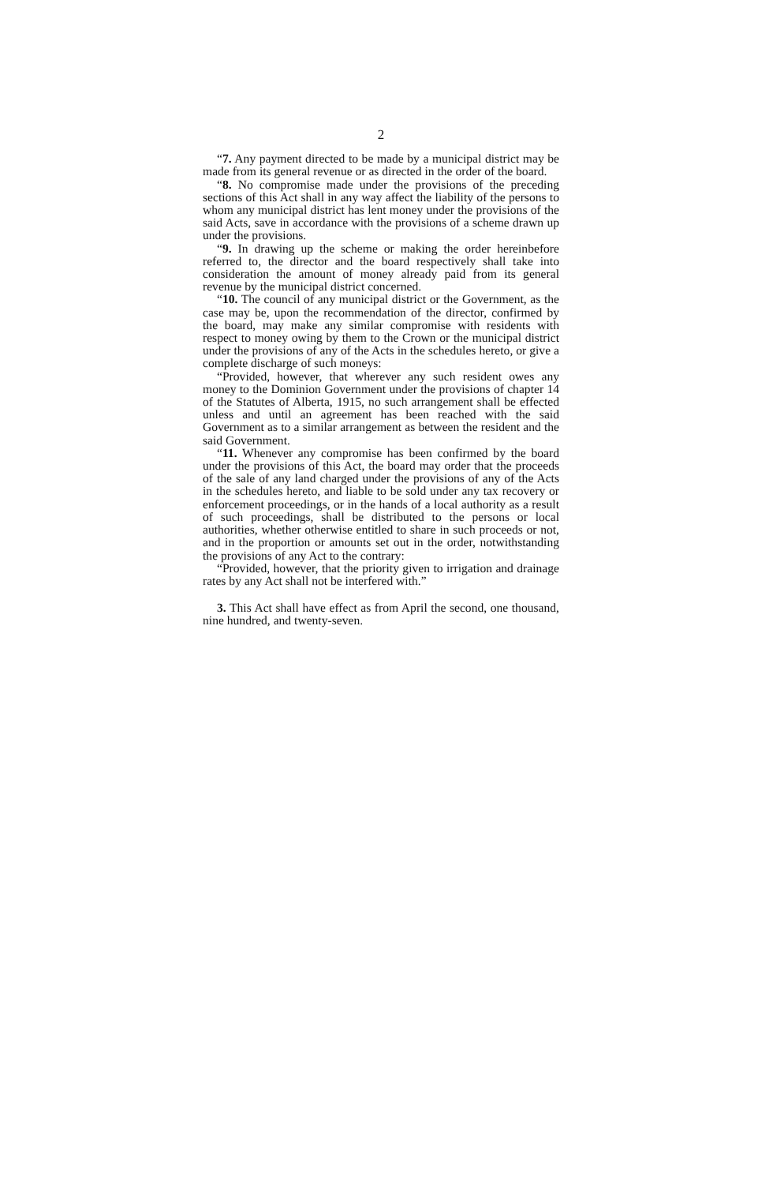2
“7. Any payment directed to be made by a municipal district may be made from its general revenue or as directed in the order of the board.
“8. No compromise made under the provisions of the preceding sections of this Act shall in any way affect the liability of the persons to whom any municipal district has lent money under the provisions of the said Acts, save in accordance with the provisions of a scheme drawn up under the provisions.
“9. In drawing up the scheme or making the order hereinbefore referred to, the director and the board respectively shall take into consideration the amount of money already paid from its general revenue by the municipal district concerned.
“10. The council of any municipal district or the Government, as the case may be, upon the recommendation of the director, confirmed by the board, may make any similar compromise with residents with respect to money owing by them to the Crown or the municipal district under the provisions of any of the Acts in the schedules hereto, or give a complete discharge of such moneys:
“Provided, however, that wherever any such resident owes any money to the Dominion Government under the provisions of chapter 14 of the Statutes of Alberta, 1915, no such arrangement shall be effected unless and until an agreement has been reached with the said Government as to a similar arrangement as between the resident and the said Government.
“11. Whenever any compromise has been confirmed by the board under the provisions of this Act, the board may order that the proceeds of the sale of any land charged under the provisions of any of the Acts in the schedules hereto, and liable to be sold under any tax recovery or enforcement proceedings, or in the hands of a local authority as a result of such proceedings, shall be distributed to the persons or local authorities, whether otherwise entitled to share in such proceeds or not, and in the proportion or amounts set out in the order, notwithstanding the provisions of any Act to the contrary:
“Provided, however, that the priority given to irrigation and drainage rates by any Act shall not be interfered with.”
3. This Act shall have effect as from April the second, one thousand, nine hundred, and twenty-seven.